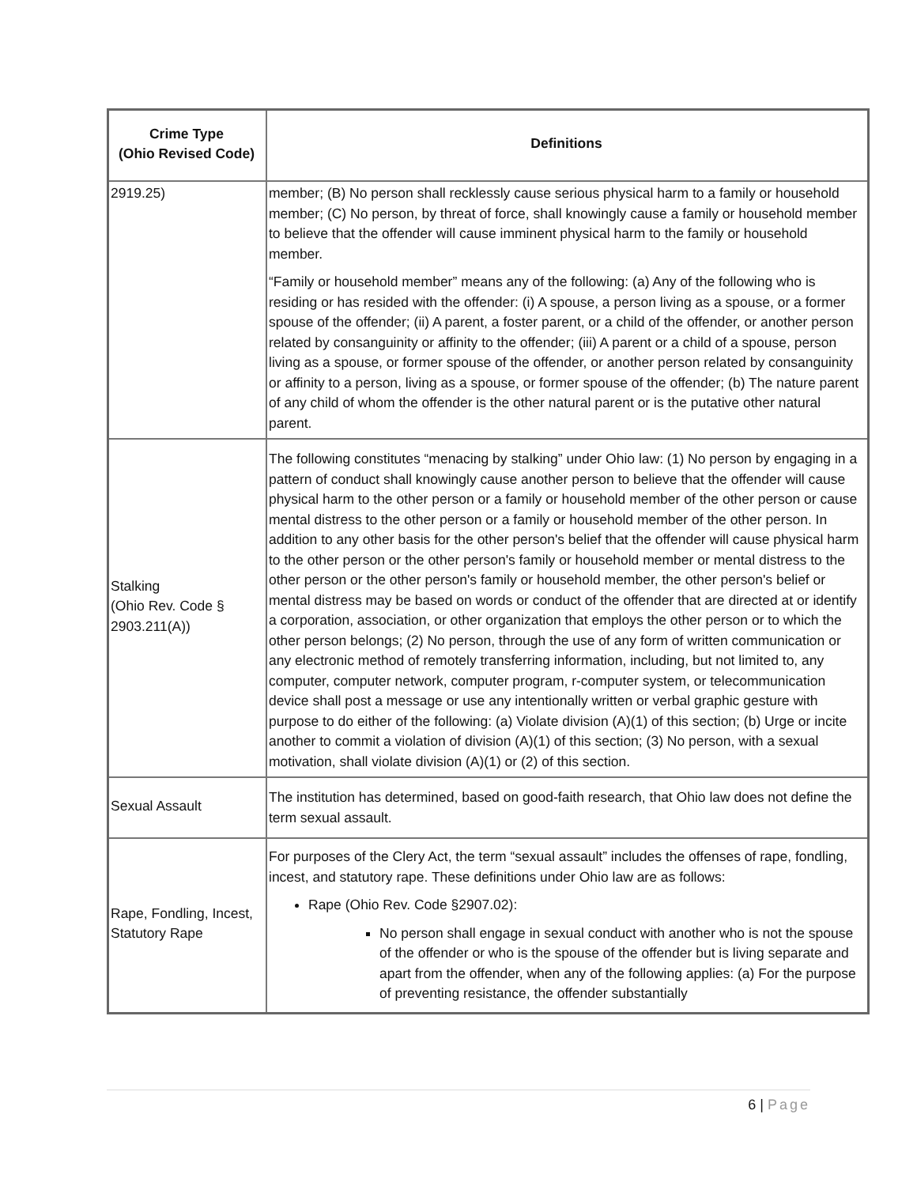| Crime Type (Ohio Revised Code) | Definitions |
| --- | --- |
| 2919.25) | member; (B) No person shall recklessly cause serious physical harm to a family or household member; (C) No person, by threat of force, shall knowingly cause a family or household member to believe that the offender will cause imminent physical harm to the family or household member. “Family or household member” means any of the following: (a) Any of the following who is residing or has resided with the offender: (i) A spouse, a person living as a spouse, or a former spouse of the offender; (ii) A parent, a foster parent, or a child of the offender, or another person related by consanguinity or affinity to the offender; (iii) A parent or a child of a spouse, person living as a spouse, or former spouse of the offender, or another person related by consanguinity or affinity to a person, living as a spouse, or former spouse of the offender; (b) The nature parent of any child of whom the offender is the other natural parent or is the putative other natural parent. |
| Stalking (Ohio Rev. Code § 2903.211(A)) | The following constitutes “menacing by stalking” under Ohio law: (1) No person by engaging in a pattern of conduct shall knowingly cause another person to believe that the offender will cause physical harm to the other person or a family or household member of the other person or cause mental distress to the other person or a family or household member of the other person. In addition to any other basis for the other person's belief that the offender will cause physical harm to the other person or the other person's family or household member or mental distress to the other person or the other person's family or household member, the other person's belief or mental distress may be based on words or conduct of the offender that are directed at or identify a corporation, association, or other organization that employs the other person or to which the other person belongs; (2) No person, through the use of any form of written communication or any electronic method of remotely transferring information, including, but not limited to, any computer, computer network, computer program, r-computer system, or telecommunication device shall post a message or use any intentionally written or verbal graphic gesture with purpose to do either of the following: (a) Violate division (A)(1) of this section; (b) Urge or incite another to commit a violation of division (A)(1) of this section; (3) No person, with a sexual motivation, shall violate division (A)(1) or (2) of this section. |
| Sexual Assault | The institution has determined, based on good-faith research, that Ohio law does not define the term sexual assault. |
| Rape, Fondling, Incest, Statutory Rape | For purposes of the Clery Act, the term “sexual assault” includes the offenses of rape, fondling, incest, and statutory rape. These definitions under Ohio law are as follows: Rape (Ohio Rev. Code §2907.02): No person shall engage in sexual conduct with another who is not the spouse of the offender or who is the spouse of the offender but is living separate and apart from the offender, when any of the following applies: (a) For the purpose of preventing resistance, the offender substantially |
6 | Page